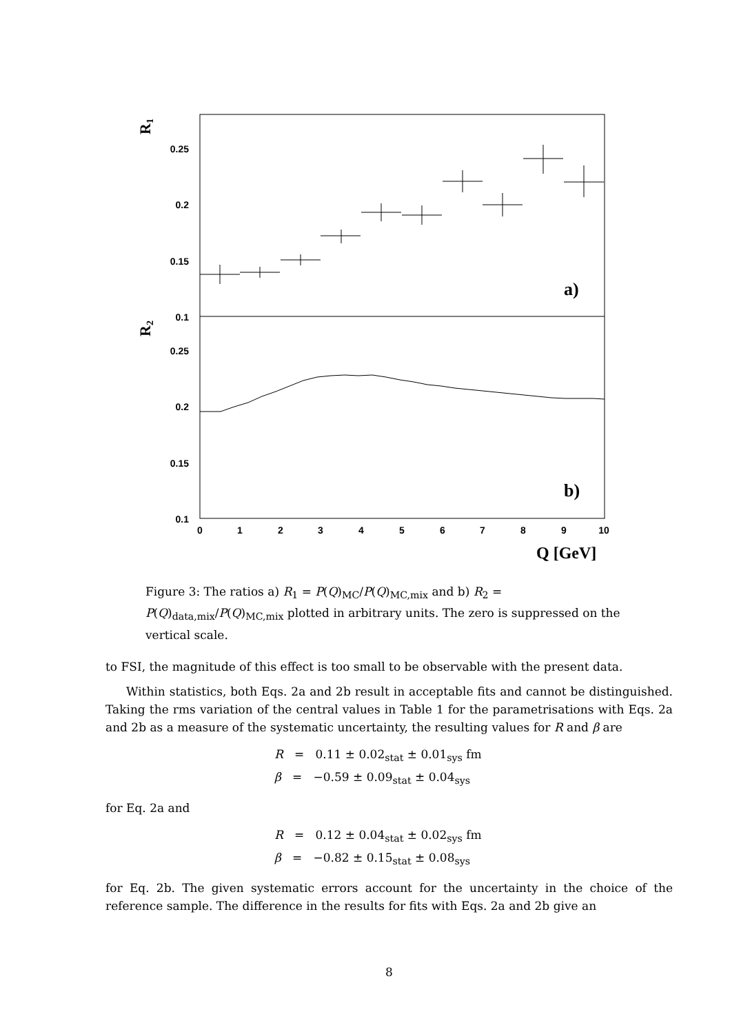0.25
0.2
0.15
0.1
0.25
0.2
0.15
0.1
0
1
2
3
4
5
6
7
8
9
10
R1
R2
a)
b)
Q [GeV]
Figure 3: The ratios a) R<sub>1</sub> = P(Q)<sub>MC</sub>/P(Q)<sub>MC,mix</sub> and b) R<sub>2</sub> = P(Q)<sub>data,mix</sub>/P(Q)<sub>MC,mix</sub> plotted in arbitrary units. The zero is suppressed on the vertical scale.
to FSI, the magnitude of this effect is too small to be observable with the present data.
Within statistics, both Eqs. 2a and 2b result in acceptable fits and cannot be distinguished. Taking the rms variation of the central values in Table 1 for the parametrisations with Eqs. 2a and 2b as a measure of the systematic uncertainty, the resulting values for R and β are
R = 0.11 ± 0.02<sub>stat</sub> ± 0.01<sub>sys</sub> fm
β = −0.59 ± 0.09<sub>stat</sub> ± 0.04<sub>sys</sub>
for Eq. 2a and
R = 0.12 ± 0.04<sub>stat</sub> ± 0.02<sub>sys</sub> fm
β = −0.82 ± 0.15<sub>stat</sub> ± 0.08<sub>sys</sub>
for Eq. 2b. The given systematic errors account for the uncertainty in the choice of the reference sample. The difference in the results for fits with Eqs. 2a and 2b give an
8